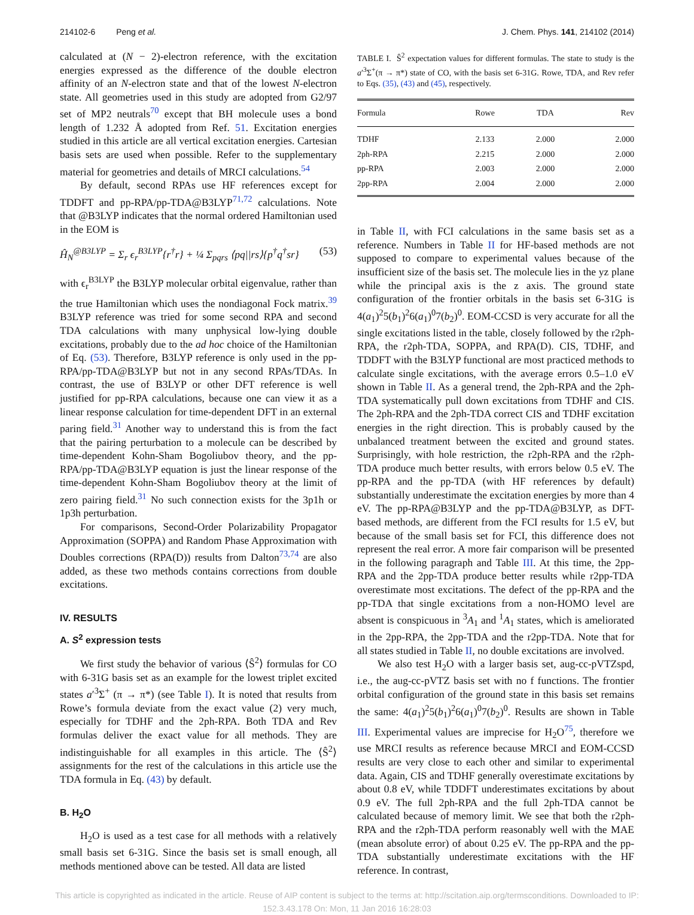214102-6 Peng et al. J. Chem. Phys. 141, 214102 (2014)
calculated at (N − 2)-electron reference, with the excitation energies expressed as the difference of the double electron affinity of an N-electron state and that of the lowest N-electron state. All geometries used in this study are adopted from G2/97 set of MP2 neutrals<sup>70</sup> except that BH molecule uses a bond length of 1.232 Å adopted from Ref. 51. Excitation energies studied in this article are all vertical excitation energies. Cartesian basis sets are used when possible. Refer to the supplementary material for geometries and details of MRCI calculations.<sup>54</sup>
By default, second RPAs use HF references except for TDDFT and pp-RPA/pp-TDA@B3LYP<sup>71,72</sup> calculations. Note that @B3LYP indicates that the normal ordered Hamiltonian used in the EOM is
Ĥ<sub>N</sub><sup>@B3LYP</sup> = Σ<sub>r</sub> ϵ<sub>r</sub><sup>B3LYP</sup>{r<sup>†</sup>r} + ¼ Σ<sub>pqrs</sub> ⟨pq||rs⟩{p<sup>†</sup>q<sup>†</sup>sr} (53)
with ϵ<sub>r</sub><sup>B3LYP</sup> the B3LYP molecular orbital eigenvalue, rather than the true Hamiltonian which uses the nondiagonal Fock matrix.<sup>39</sup> B3LYP reference was tried for some second RPA and second TDA calculations with many unphysical low-lying double excitations, probably due to the ad hoc choice of the Hamiltonian of Eq. (53). Therefore, B3LYP reference is only used in the pp-RPA/pp-TDA@B3LYP but not in any second RPAs/TDAs. In contrast, the use of B3LYP or other DFT reference is well justified for pp-RPA calculations, because one can view it as a linear response calculation for time-dependent DFT in an external paring field.<sup>31</sup> Another way to understand this is from the fact that the pairing perturbation to a molecule can be described by time-dependent Kohn-Sham Bogoliubov theory, and the pp-RPA/pp-TDA@B3LYP equation is just the linear response of the time-dependent Kohn-Sham Bogoliubov theory at the limit of zero pairing field.<sup>31</sup> No such connection exists for the 3p1h or 1p3h perturbation.
For comparisons, Second-Order Polarizability Propagator Approximation (SOPPA) and Random Phase Approximation with Doubles corrections (RPA(D)) results from Dalton<sup>73,74</sup> are also added, as these two methods contains corrections from double excitations.
IV. RESULTS
A. S<sup>2</sup> expression tests
We first study the behavior of various ⟨Ŝ<sup>2</sup>⟩ formulas for CO with 6-31G basis set as an example for the lowest triplet excited states a′<sup>3</sup>Σ<sup>+</sup> (π → π*) (see Table I). It is noted that results from Rowe’s formula deviate from the exact value (2) very much, especially for TDHF and the 2ph-RPA. Both TDA and Rev formulas deliver the exact value for all methods. They are indistinguishable for all examples in this article. The ⟨Ŝ<sup>2</sup>⟩ assignments for the rest of the calculations in this article use the TDA formula in Eq. (43) by default.
B. H<sub>2</sub>O
H<sub>2</sub>O is used as a test case for all methods with a relatively small basis set 6-31G. Since the basis set is small enough, all methods mentioned above can be tested. All data are listed
TABLE I. Ŝ<sup>2</sup> expectation values for different formulas. The state to study is the a′<sup>3</sup>Σ<sup>+</sup>(π → π*) state of CO, with the basis set 6-31G. Rowe, TDA, and Rev refer to Eqs. (35), (43) and (45), respectively.
| Formula | Rowe | TDA | Rev |
| --- | --- | --- | --- |
| TDHF | 2.133 | 2.000 | 2.000 |
| 2ph-RPA | 2.215 | 2.000 | 2.000 |
| pp-RPA | 2.003 | 2.000 | 2.000 |
| 2pp-RPA | 2.004 | 2.000 | 2.000 |
in Table II, with FCI calculations in the same basis set as a reference. Numbers in Table II for HF-based methods are not supposed to compare to experimental values because of the insufficient size of the basis set. The molecule lies in the yz plane while the principal axis is the z axis. The ground state configuration of the frontier orbitals in the basis set 6-31G is 4(a<sub>1</sub>)<sup>2</sup>5(b<sub>1</sub>)<sup>2</sup>6(a<sub>1</sub>)<sup>0</sup>7(b<sub>2</sub>)<sup>0</sup>. EOM-CCSD is very accurate for all the single excitations listed in the table, closely followed by the r2ph-RPA, the r2ph-TDA, SOPPA, and RPA(D). CIS, TDHF, and TDDFT with the B3LYP functional are most practiced methods to calculate single excitations, with the average errors 0.5–1.0 eV shown in Table II. As a general trend, the 2ph-RPA and the 2ph-TDA systematically pull down excitations from TDHF and CIS. The 2ph-RPA and the 2ph-TDA correct CIS and TDHF excitation energies in the right direction. This is probably caused by the unbalanced treatment between the excited and ground states. Surprisingly, with hole restriction, the r2ph-RPA and the r2ph-TDA produce much better results, with errors below 0.5 eV. The pp-RPA and the pp-TDA (with HF references by default) substantially underestimate the excitation energies by more than 4 eV. The pp-RPA@B3LYP and the pp-TDA@B3LYP, as DFT-based methods, are different from the FCI results for 1.5 eV, but because of the small basis set for FCI, this difference does not represent the real error. A more fair comparison will be presented in the following paragraph and Table III. At this time, the 2pp-RPA and the 2pp-TDA produce better results while r2pp-TDA overestimate most excitations. The defect of the pp-RPA and the pp-TDA that single excitations from a non-HOMO level are absent is conspicuous in <sup>3</sup>A<sub>1</sub> and <sup>1</sup>A<sub>1</sub> states, which is ameliorated in the 2pp-RPA, the 2pp-TDA and the r2pp-TDA. Note that for all states studied in Table II, no double excitations are involved.
We also test H<sub>2</sub>O with a larger basis set, aug-cc-pVTZspd, i.e., the aug-cc-pVTZ basis set with no f functions. The frontier orbital configuration of the ground state in this basis set remains the same: 4(a<sub>1</sub>)<sup>2</sup>5(b<sub>1</sub>)<sup>2</sup>6(a<sub>1</sub>)<sup>0</sup>7(b<sub>2</sub>)<sup>0</sup>. Results are shown in Table III. Experimental values are imprecise for H<sub>2</sub>O<sup>75</sup>, therefore we use MRCI results as reference because MRCI and EOM-CCSD results are very close to each other and similar to experimental data. Again, CIS and TDHF generally overestimate excitations by about 0.8 eV, while TDDFT underestimates excitations by about 0.9 eV. The full 2ph-RPA and the full 2ph-TDA cannot be calculated because of memory limit. We see that both the r2ph-RPA and the r2ph-TDA perform reasonably well with the MAE (mean absolute error) of about 0.25 eV. The pp-RPA and the pp-TDA substantially underestimate excitations with the HF reference. In contrast,
This article is copyrighted as indicated in the article. Reuse of AIP content is subject to the terms at: http://scitation.aip.org/termsconditions. Downloaded to IP:
152.3.43.178 On: Mon, 11 Jan 2016 16:28:03